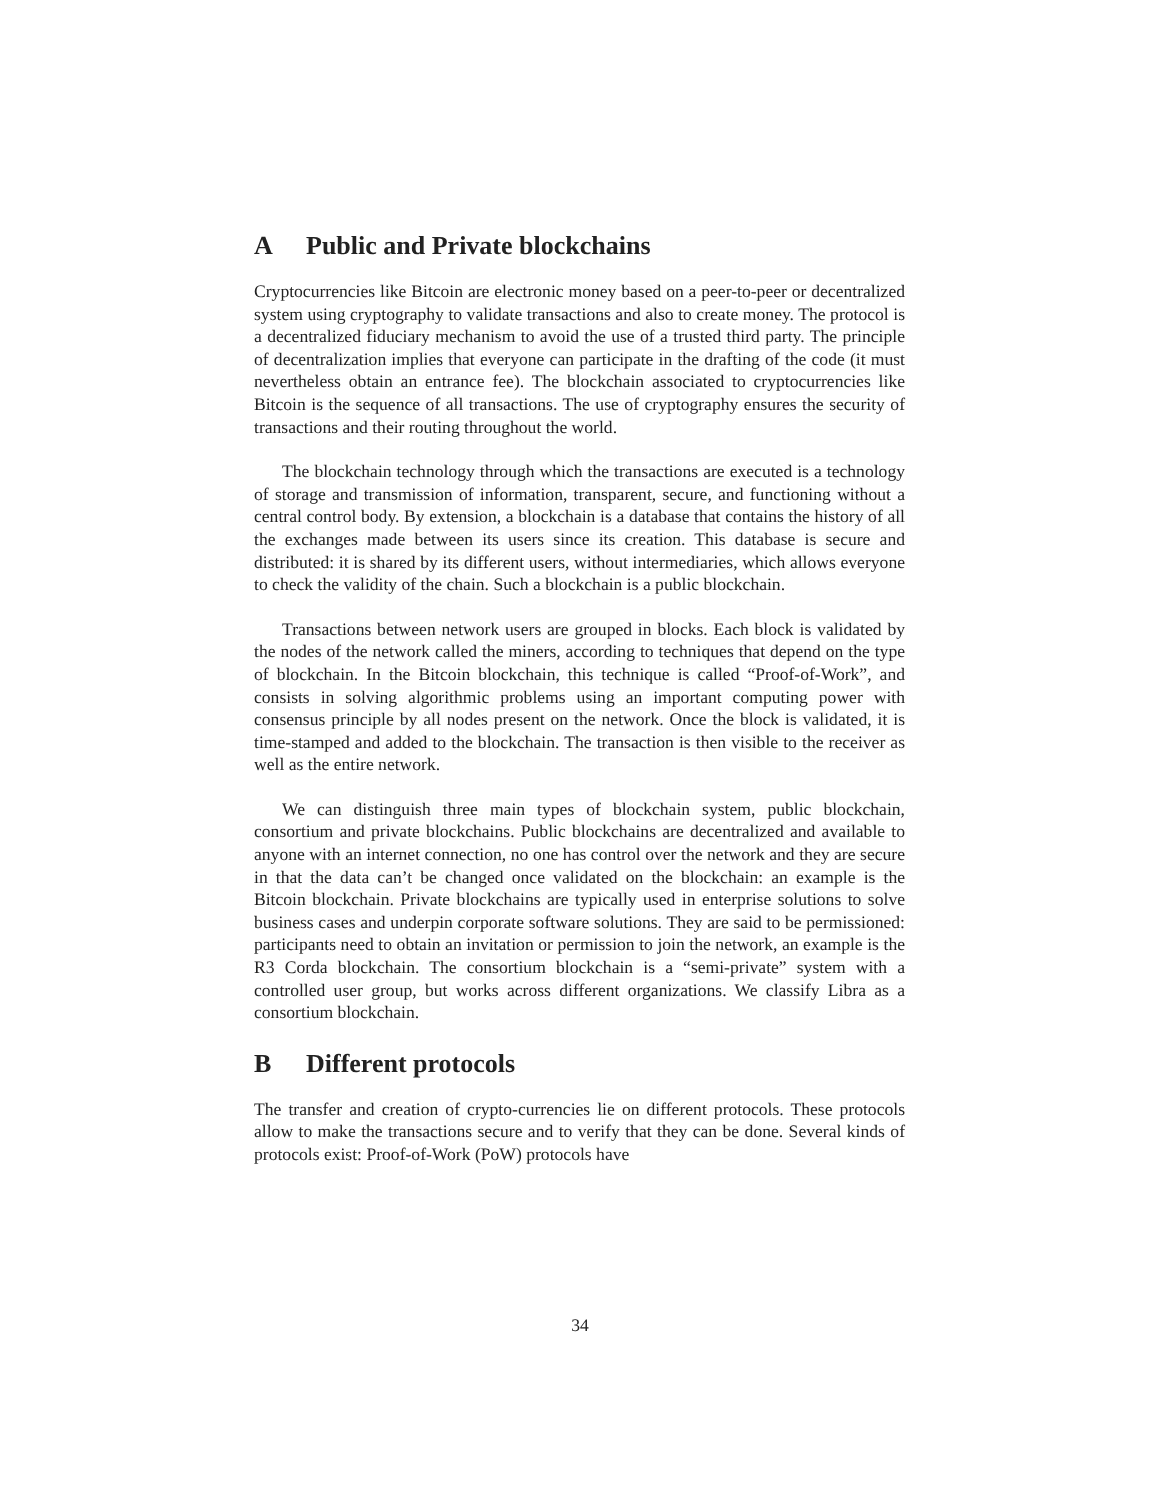A Public and Private blockchains
Cryptocurrencies like Bitcoin are electronic money based on a peer-to-peer or decentralized system using cryptography to validate transactions and also to create money. The protocol is a decentralized fiduciary mechanism to avoid the use of a trusted third party. The principle of decentralization implies that everyone can participate in the drafting of the code (it must nevertheless obtain an entrance fee). The blockchain associated to cryptocurrencies like Bitcoin is the sequence of all transactions. The use of cryptography ensures the security of transactions and their routing throughout the world.
The blockchain technology through which the transactions are executed is a technology of storage and transmission of information, transparent, secure, and functioning without a central control body. By extension, a blockchain is a database that contains the history of all the exchanges made between its users since its creation. This database is secure and distributed: it is shared by its different users, without intermediaries, which allows everyone to check the validity of the chain. Such a blockchain is a public blockchain.
Transactions between network users are grouped in blocks. Each block is validated by the nodes of the network called the miners, according to techniques that depend on the type of blockchain. In the Bitcoin blockchain, this technique is called “Proof-of-Work”, and consists in solving algorithmic problems using an important computing power with consensus principle by all nodes present on the network. Once the block is validated, it is time-stamped and added to the blockchain. The transaction is then visible to the receiver as well as the entire network.
We can distinguish three main types of blockchain system, public blockchain, consortium and private blockchains. Public blockchains are decentralized and available to anyone with an internet connection, no one has control over the network and they are secure in that the data can’t be changed once validated on the blockchain: an example is the Bitcoin blockchain. Private blockchains are typically used in enterprise solutions to solve business cases and underpin corporate software solutions. They are said to be permissioned: participants need to obtain an invitation or permission to join the network, an example is the R3 Corda blockchain. The consortium blockchain is a “semi-private” system with a controlled user group, but works across different organizations. We classify Libra as a consortium blockchain.
B Different protocols
The transfer and creation of crypto-currencies lie on different protocols. These protocols allow to make the transactions secure and to verify that they can be done. Several kinds of protocols exist: Proof-of-Work (PoW) protocols have
34